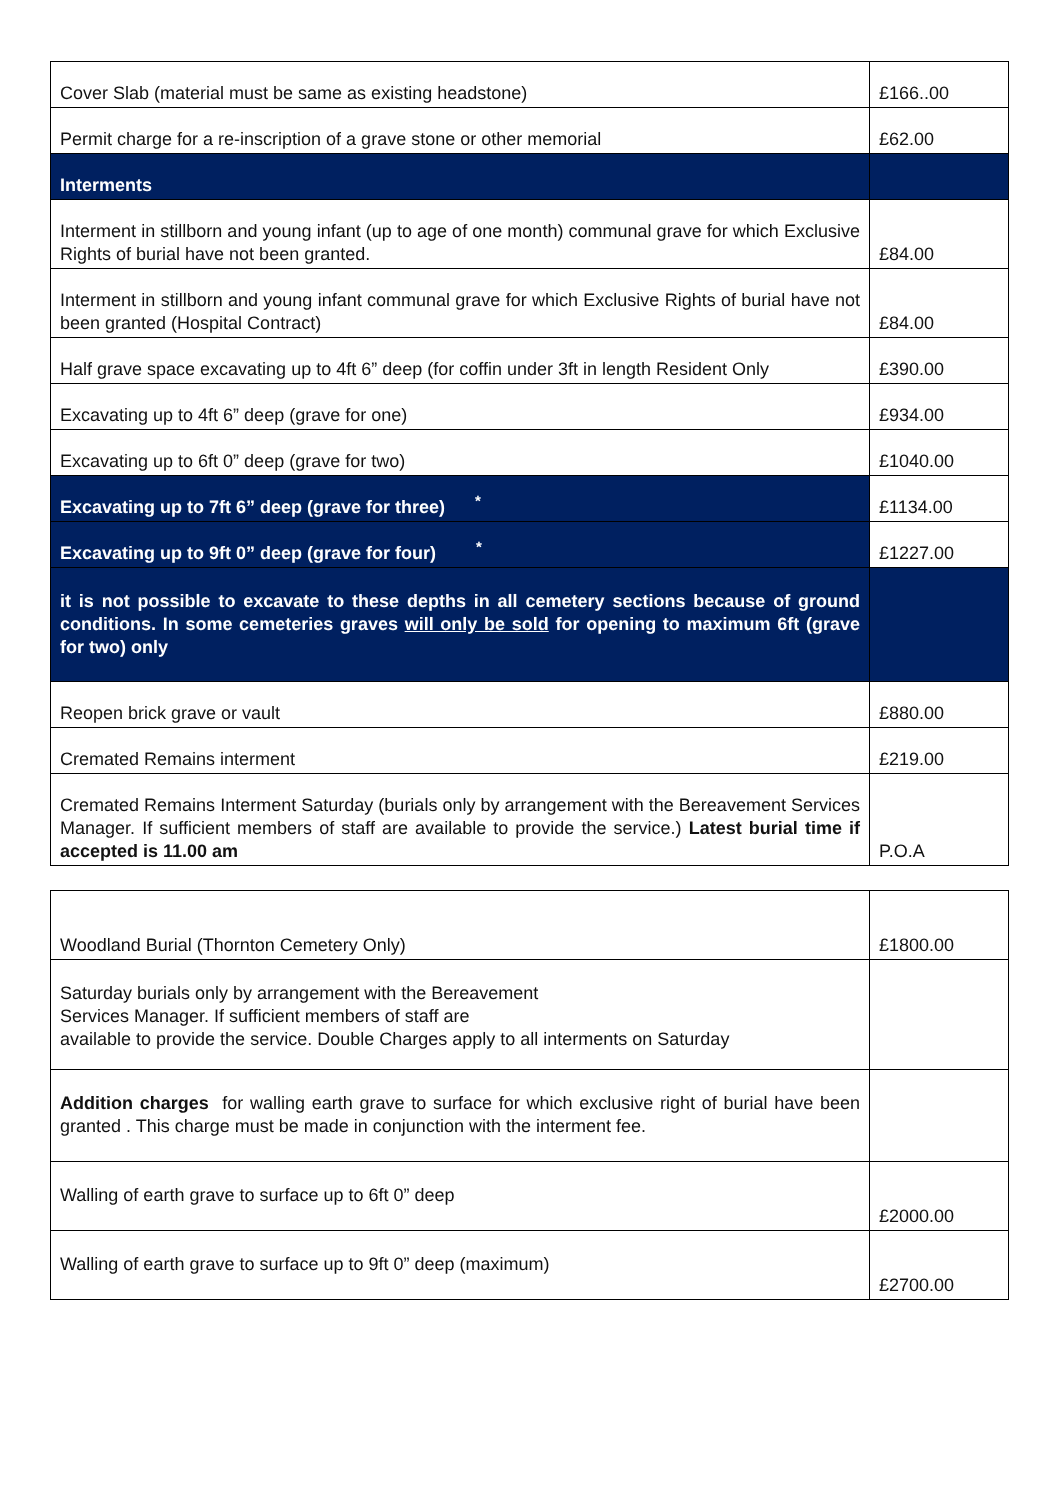| Cover Slab (material must be same as existing headstone) | £166..00 |
| Permit charge for a re-inscription of a grave stone or other memorial | £62.00 |
| Interments | |
| Interment in stillborn and young infant (up to age of one month) communal grave for which Exclusive Rights of burial have not been granted. | £84.00 |
| Interment in stillborn and young infant communal grave for which Exclusive Rights of burial have not been granted (Hospital Contract) | £84.00 |
| Half grave space excavating up to 4ft 6” deep (for coffin under 3ft in length Resident Only | £390.00 |
| Excavating up to 4ft 6” deep (grave for one) | £934.00 |
| Excavating up to 6ft 0” deep (grave for two) | £1040.00 |
| Excavating up to 7ft 6” deep (grave for three) <sup>*</sup> | £1134.00 |
| Excavating up to 9ft 0” deep (grave for four) <sup>*</sup> | £1227.00 |
| it is not possible to excavate to these depths in all cemetery sections because of ground conditions. In some cemeteries graves will only be sold for opening to maximum 6ft (grave for two) only | |
| Reopen brick grave or vault | £880.00 |
| Cremated Remains interment | £219.00 |
| Cremated Remains Interment Saturday (burials only by arrangement with the Bereavement Services Manager. If sufficient members of staff are available to provide the service.) Latest burial time if accepted is 11.00 am | P.O.A |
| Woodland Burial (Thornton Cemetery Only) | £1800.00 |
| Saturday burials only by arrangement with the Bereavement Services Manager. If sufficient members of staff are available to provide the service. Double Charges apply to all interments on Saturday | |
| Addition charges for walling earth grave to surface for which exclusive right of burial have been granted . This charge must be made in conjunction with the interment fee. | |
| Walling of earth grave to surface up to 6ft 0” deep | £2000.00 |
| Walling of earth grave to surface up to 9ft 0” deep (maximum) | £2700.00 |